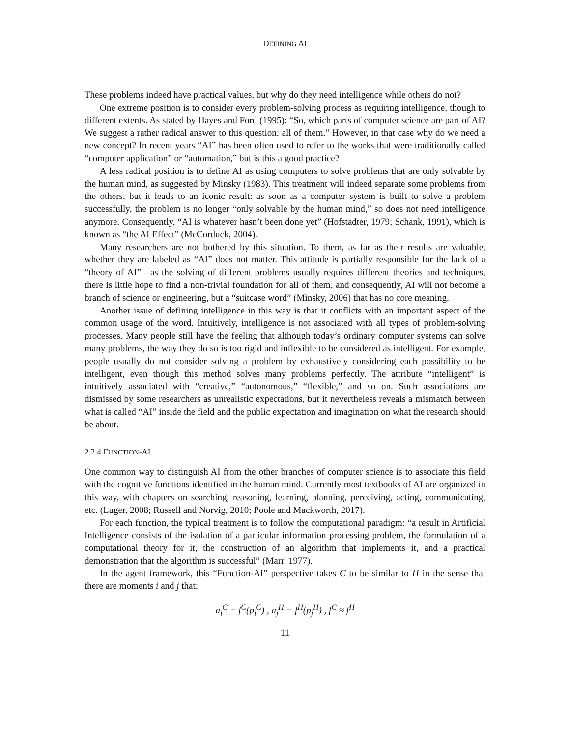DEFINING AI
These problems indeed have practical values, but why do they need intelligence while others do not?
One extreme position is to consider every problem-solving process as requiring intelligence, though to different extents. As stated by Hayes and Ford (1995): “So, which parts of computer science are part of AI? We suggest a rather radical answer to this question: all of them.” However, in that case why do we need a new concept? In recent years “AI” has been often used to refer to the works that were traditionally called “computer application” or “automation,” but is this a good practice?
A less radical position is to define AI as using computers to solve problems that are only solvable by the human mind, as suggested by Minsky (1983). This treatment will indeed separate some problems from the others, but it leads to an iconic result: as soon as a computer system is built to solve a problem successfully, the problem is no longer “only solvable by the human mind,” so does not need intelligence anymore. Consequently, “AI is whatever hasn’t been done yet” (Hofstadter, 1979; Schank, 1991), which is known as “the AI Effect” (McCorduck, 2004).
Many researchers are not bothered by this situation. To them, as far as their results are valuable, whether they are labeled as “AI” does not matter. This attitude is partially responsible for the lack of a “theory of AI”—as the solving of different problems usually requires different theories and techniques, there is little hope to find a non-trivial foundation for all of them, and consequently, AI will not become a branch of science or engineering, but a “suitcase word” (Minsky, 2006) that has no core meaning.
Another issue of defining intelligence in this way is that it conflicts with an important aspect of the common usage of the word. Intuitively, intelligence is not associated with all types of problem-solving processes. Many people still have the feeling that although today’s ordinary computer systems can solve many problems, the way they do so is too rigid and inflexible to be considered as intelligent. For example, people usually do not consider solving a problem by exhaustively considering each possibility to be intelligent, even though this method solves many problems perfectly. The attribute “intelligent” is intuitively associated with “creative,” “autonomous,” “flexible,” and so on. Such associations are dismissed by some researchers as unrealistic expectations, but it nevertheless reveals a mismatch between what is called “AI” inside the field and the public expectation and imagination on what the research should be about.
2.2.4 FUNCTION-AI
One common way to distinguish AI from the other branches of computer science is to associate this field with the cognitive functions identified in the human mind. Currently most textbooks of AI are organized in this way, with chapters on searching, reasoning, learning, planning, perceiving, acting, communicating, etc. (Luger, 2008; Russell and Norvig, 2010; Poole and Mackworth, 2017).
For each function, the typical treatment is to follow the computational paradigm: “a result in Artificial Intelligence consists of the isolation of a particular information processing problem, the formulation of a computational theory for it, the construction of an algorithm that implements it, and a practical demonstration that the algorithm is successful” (Marr, 1977).
In the agent framework, this “Function-AI” perspective takes C to be similar to H in the sense that there are moments i and j that:
a<sub>i</sub><sup>C</sup> = f<sup>C</sup>(p<sub>i</sub><sup>C</sup>) , a<sub>j</sub><sup>H</sup> = f<sup>H</sup>(p<sub>j</sub><sup>H</sup>) , f<sup>C</sup> ≈ f<sup>H</sup>
11